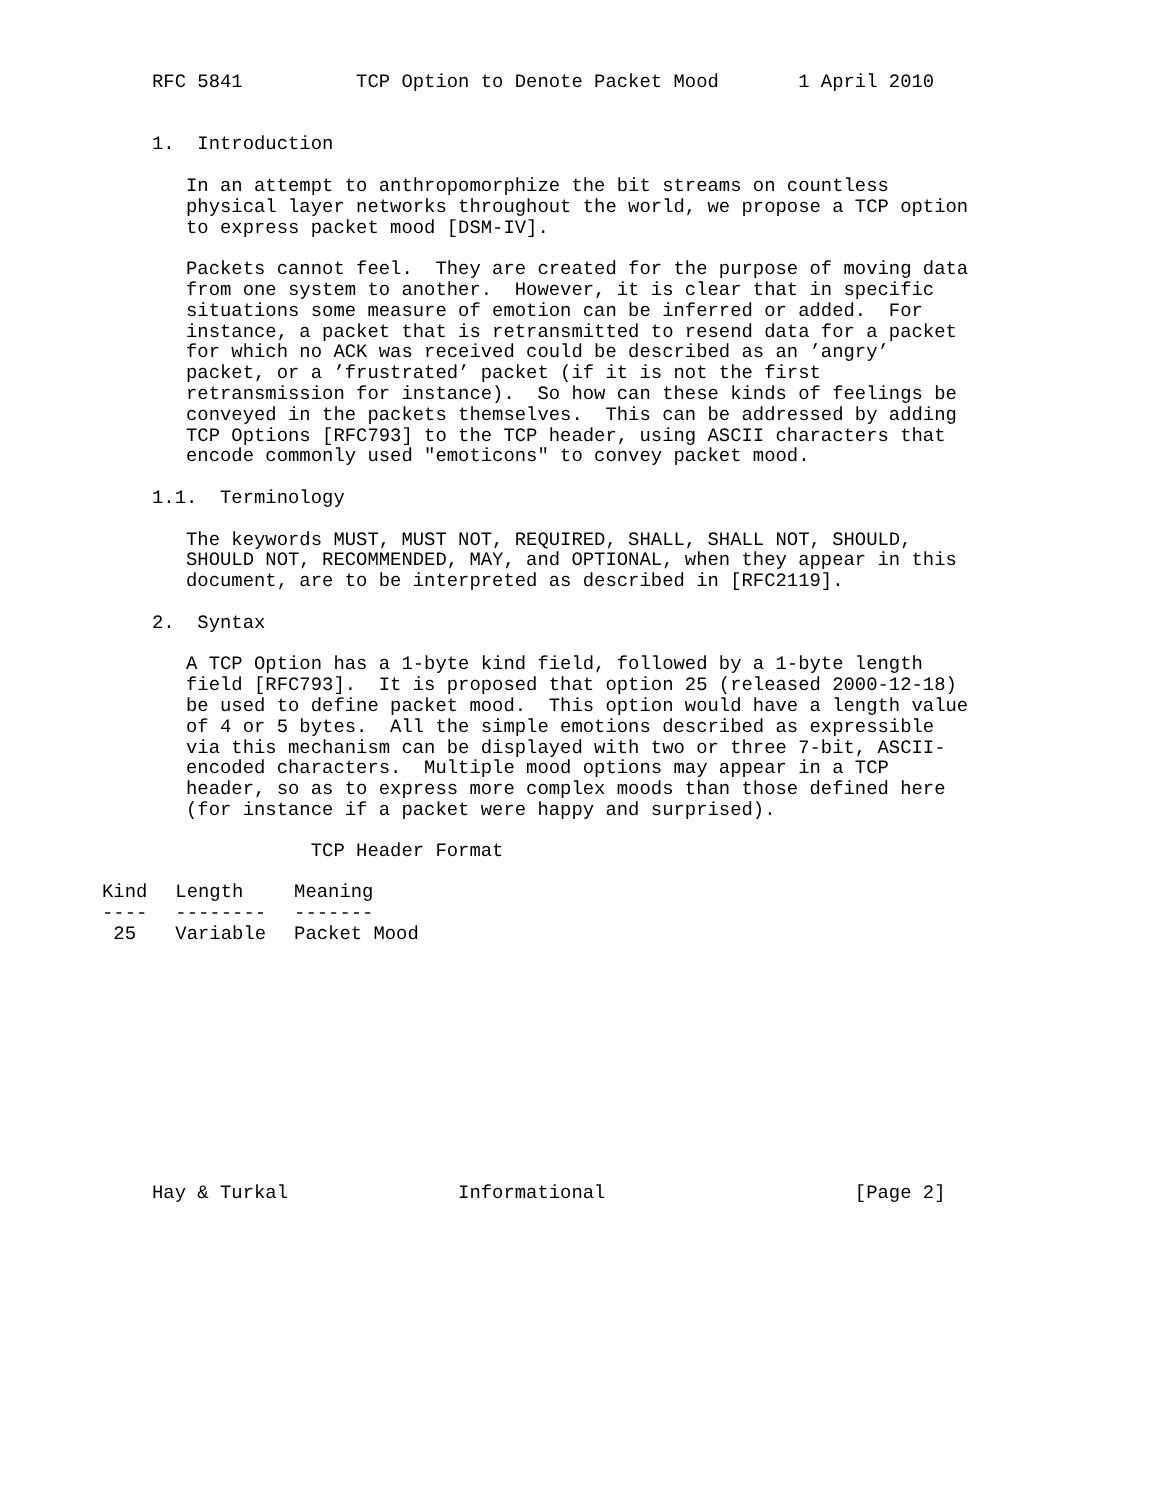RFC 5841          TCP Option to Denote Packet Mood       1 April 2010


1.  Introduction

   In an attempt to anthropomorphize the bit streams on countless
   physical layer networks throughout the world, we propose a TCP option
   to express packet mood [DSM-IV].

   Packets cannot feel.  They are created for the purpose of moving data
   from one system to another.  However, it is clear that in specific
   situations some measure of emotion can be inferred or added.  For
   instance, a packet that is retransmitted to resend data for a packet
   for which no ACK was received could be described as an ’angry’
   packet, or a ’frustrated’ packet (if it is not the first
   retransmission for instance).  So how can these kinds of feelings be
   conveyed in the packets themselves.  This can be addressed by adding
   TCP Options [RFC793] to the TCP header, using ASCII characters that
   encode commonly used "emoticons" to convey packet mood.

1.1.  Terminology

   The keywords MUST, MUST NOT, REQUIRED, SHALL, SHALL NOT, SHOULD,
   SHOULD NOT, RECOMMENDED, MAY, and OPTIONAL, when they appear in this
   document, are to be interpreted as described in [RFC2119].

2.  Syntax

   A TCP Option has a 1-byte kind field, followed by a 1-byte length
   field [RFC793].  It is proposed that option 25 (released 2000-12-18)
   be used to define packet mood.  This option would have a length value
   of 4 or 5 bytes.  All the simple emotions described as expressible
   via this mechanism can be displayed with two or three 7-bit, ASCII-
   encoded characters.  Multiple mood options may appear in a TCP
   header, so as to express more complex moods than those defined here
   (for instance if a packet were happy and surprised).

              TCP Header Format
| Kind | Length | Meaning |
| --- | --- | --- |
| ---- | -------- | ------- |
| 25 | Variable | Packet Mood |
Hay & Turkal               Informational                      [Page 2]